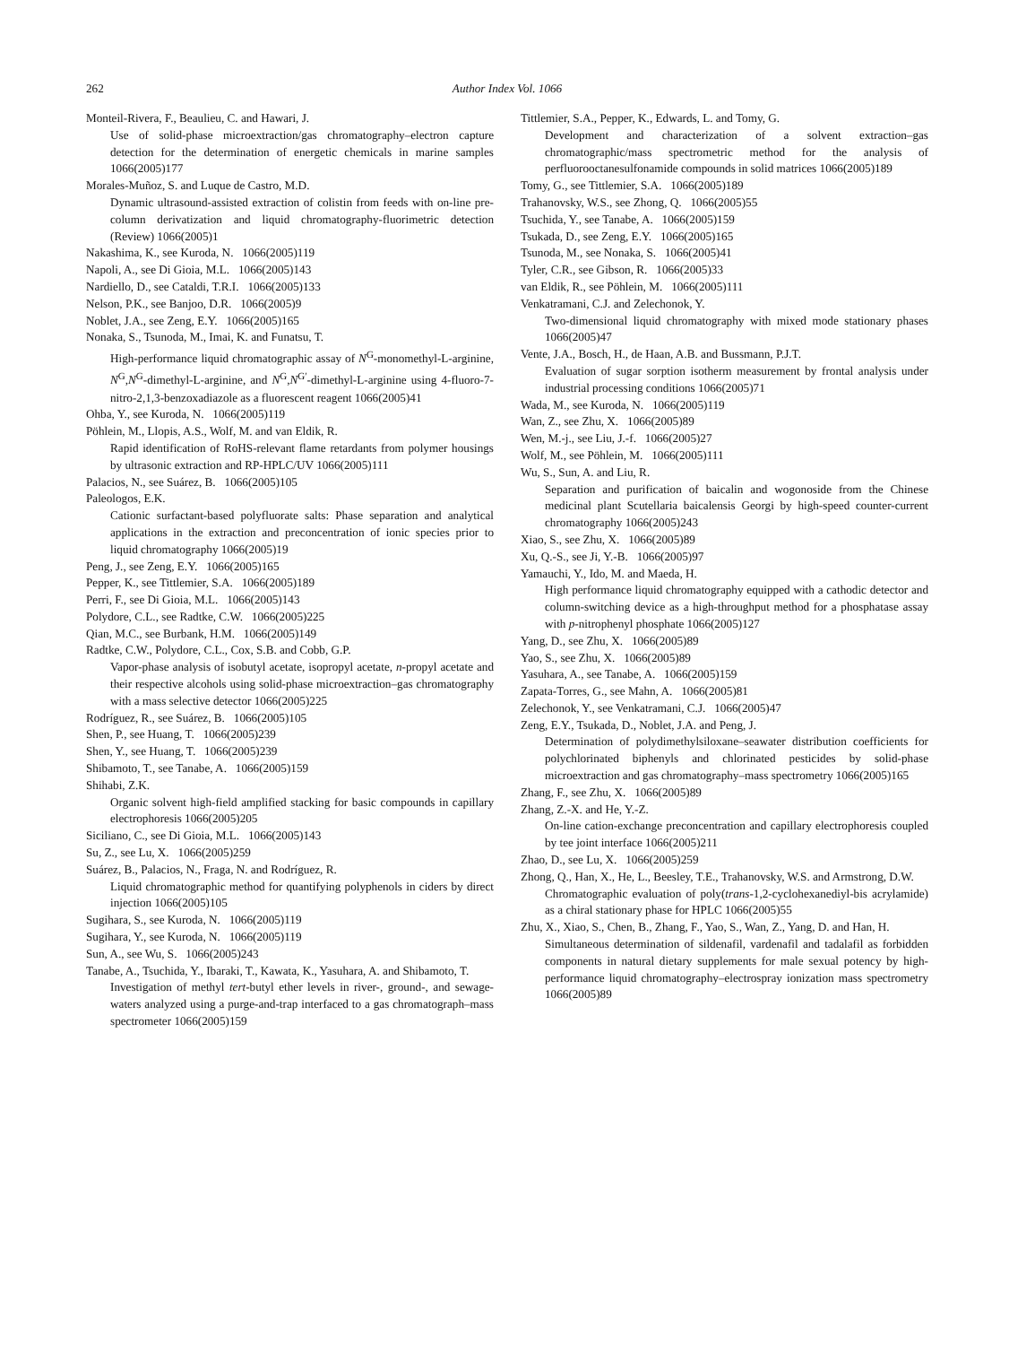262 Author Index Vol. 1066
Monteil-Rivera, F., Beaulieu, C. and Hawari, J.
Use of solid-phase microextraction/gas chromatography–electron capture detection for the determination of energetic chemicals in marine samples 1066(2005)177
Morales-Muñoz, S. and Luque de Castro, M.D.
Dynamic ultrasound-assisted extraction of colistin from feeds with on-line pre-column derivatization and liquid chromatography-fluorimetric detection (Review) 1066(2005)1
Nakashima, K., see Kuroda, N. 1066(2005)119
Napoli, A., see Di Gioia, M.L. 1066(2005)143
Nardiello, D., see Cataldi, T.R.I. 1066(2005)133
Nelson, P.K., see Banjoo, D.R. 1066(2005)9
Noblet, J.A., see Zeng, E.Y. 1066(2005)165
Nonaka, S., Tsunoda, M., Imai, K. and Funatsu, T.
High-performance liquid chromatographic assay of N<sup>G</sup>-monomethyl-L-arginine, N<sup>G</sup>,N<sup>G</sup>-dimethyl-L-arginine, and N<sup>G</sup>,N<sup>G′</sup>-dimethyl-L-arginine using 4-fluoro-7-nitro-2,1,3-benzoxadiazole as a fluorescent reagent 1066(2005)41
Ohba, Y., see Kuroda, N. 1066(2005)119
Pöhlein, M., Llopis, A.S., Wolf, M. and van Eldik, R.
Rapid identification of RoHS-relevant flame retardants from polymer housings by ultrasonic extraction and RP-HPLC/UV 1066(2005)111
Palacios, N., see Suárez, B. 1066(2005)105
Paleologos, E.K.
Cationic surfactant-based polyfluorate salts: Phase separation and analytical applications in the extraction and preconcentration of ionic species prior to liquid chromatography 1066(2005)19
Peng, J., see Zeng, E.Y. 1066(2005)165
Pepper, K., see Tittlemier, S.A. 1066(2005)189
Perri, F., see Di Gioia, M.L. 1066(2005)143
Polydore, C.L., see Radtke, C.W. 1066(2005)225
Qian, M.C., see Burbank, H.M. 1066(2005)149
Radtke, C.W., Polydore, C.L., Cox, S.B. and Cobb, G.P.
Vapor-phase analysis of isobutyl acetate, isopropyl acetate, n-propyl acetate and their respective alcohols using solid-phase microextraction–gas chromatography with a mass selective detector 1066(2005)225
Rodríguez, R., see Suárez, B. 1066(2005)105
Shen, P., see Huang, T. 1066(2005)239
Shen, Y., see Huang, T. 1066(2005)239
Shibamoto, T., see Tanabe, A. 1066(2005)159
Shihabi, Z.K.
Organic solvent high-field amplified stacking for basic compounds in capillary electrophoresis 1066(2005)205
Siciliano, C., see Di Gioia, M.L. 1066(2005)143
Su, Z., see Lu, X. 1066(2005)259
Suárez, B., Palacios, N., Fraga, N. and Rodríguez, R.
Liquid chromatographic method for quantifying polyphenols in ciders by direct injection 1066(2005)105
Sugihara, S., see Kuroda, N. 1066(2005)119
Sugihara, Y., see Kuroda, N. 1066(2005)119
Sun, A., see Wu, S. 1066(2005)243
Tanabe, A., Tsuchida, Y., Ibaraki, T., Kawata, K., Yasuhara, A. and Shibamoto, T.
Investigation of methyl tert-butyl ether levels in river-, ground-, and sewage-waters analyzed using a purge-and-trap interfaced to a gas chromatograph–mass spectrometer 1066(2005)159
Tittlemier, S.A., Pepper, K., Edwards, L. and Tomy, G.
Development and characterization of a solvent extraction–gas chromatographic/mass spectrometric method for the analysis of perfluorooctanesulfonamide compounds in solid matrices 1066(2005)189
Tomy, G., see Tittlemier, S.A. 1066(2005)189
Trahanovsky, W.S., see Zhong, Q. 1066(2005)55
Tsuchida, Y., see Tanabe, A. 1066(2005)159
Tsukada, D., see Zeng, E.Y. 1066(2005)165
Tsunoda, M., see Nonaka, S. 1066(2005)41
Tyler, C.R., see Gibson, R. 1066(2005)33
van Eldik, R., see Pöhlein, M. 1066(2005)111
Venkatramani, C.J. and Zelechonok, Y.
Two-dimensional liquid chromatography with mixed mode stationary phases 1066(2005)47
Vente, J.A., Bosch, H., de Haan, A.B. and Bussmann, P.J.T.
Evaluation of sugar sorption isotherm measurement by frontal analysis under industrial processing conditions 1066(2005)71
Wada, M., see Kuroda, N. 1066(2005)119
Wan, Z., see Zhu, X. 1066(2005)89
Wen, M.-j., see Liu, J.-f. 1066(2005)27
Wolf, M., see Pöhlein, M. 1066(2005)111
Wu, S., Sun, A. and Liu, R.
Separation and purification of baicalin and wogonoside from the Chinese medicinal plant Scutellaria baicalensis Georgi by high-speed counter-current chromatography 1066(2005)243
Xiao, S., see Zhu, X. 1066(2005)89
Xu, Q.-S., see Ji, Y.-B. 1066(2005)97
Yamauchi, Y., Ido, M. and Maeda, H.
High performance liquid chromatography equipped with a cathodic detector and column-switching device as a high-throughput method for a phosphatase assay with p-nitrophenyl phosphate 1066(2005)127
Yang, D., see Zhu, X. 1066(2005)89
Yao, S., see Zhu, X. 1066(2005)89
Yasuhara, A., see Tanabe, A. 1066(2005)159
Zapata-Torres, G., see Mahn, A. 1066(2005)81
Zelechonok, Y., see Venkatramani, C.J. 1066(2005)47
Zeng, E.Y., Tsukada, D., Noblet, J.A. and Peng, J.
Determination of polydimethylsiloxane–seawater distribution coefficients for polychlorinated biphenyls and chlorinated pesticides by solid-phase microextraction and gas chromatography–mass spectrometry 1066(2005)165
Zhang, F., see Zhu, X. 1066(2005)89
Zhang, Z.-X. and He, Y.-Z.
On-line cation-exchange preconcentration and capillary electrophoresis coupled by tee joint interface 1066(2005)211
Zhao, D., see Lu, X. 1066(2005)259
Zhong, Q., Han, X., He, L., Beesley, T.E., Trahanovsky, W.S. and Armstrong, D.W.
Chromatographic evaluation of poly(trans-1,2-cyclohexanediyl-bis acrylamide) as a chiral stationary phase for HPLC 1066(2005)55
Zhu, X., Xiao, S., Chen, B., Zhang, F., Yao, S., Wan, Z., Yang, D. and Han, H.
Simultaneous determination of sildenafil, vardenafil and tadalafil as forbidden components in natural dietary supplements for male sexual potency by high-performance liquid chromatography–electrospray ionization mass spectrometry 1066(2005)89